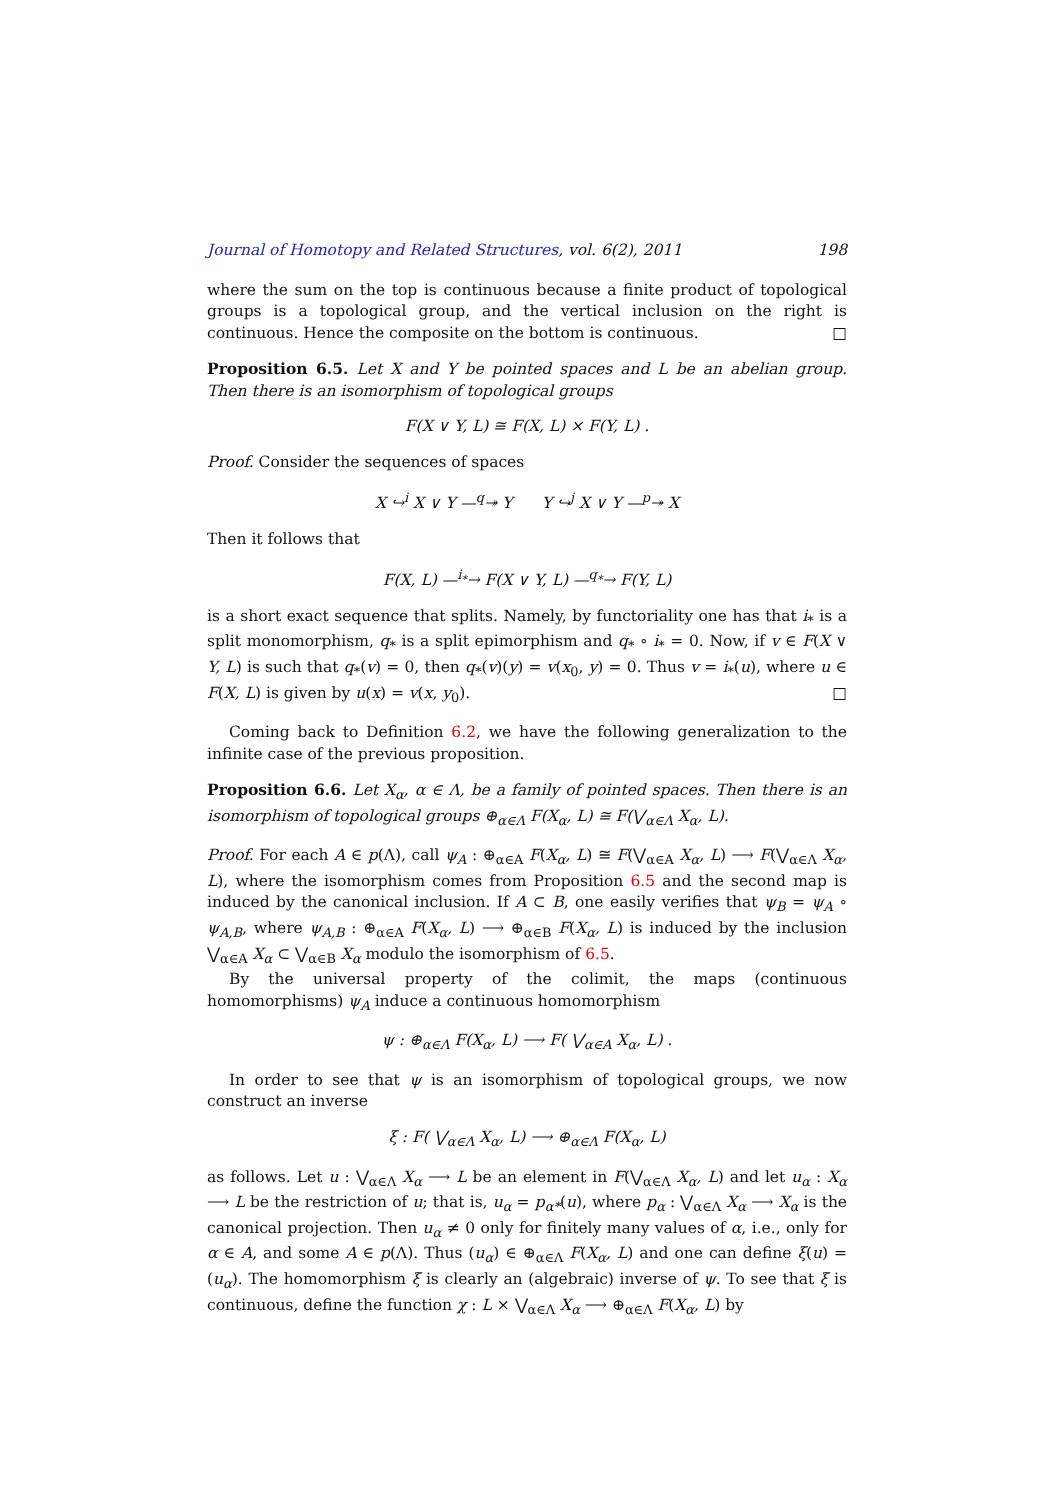Journal of Homotopy and Related Structures, vol. 6(2), 2011 198
where the sum on the top is continuous because a finite product of topological groups is a topological group, and the vertical inclusion on the right is continuous. Hence the composite on the bottom is continuous. □
Proposition 6.5. Let X and Y be pointed spaces and L be an abelian group. Then there is an isomorphism of topological groups
F(X ∨ Y, L) ≅ F(X, L) × F(Y, L) .
Proof. Consider the sequences of spaces
X ↪<sup>i</sup> X ∨ Y —<sup>q</sup>↠ Y Y ↪<sup>j</sup> X ∨ Y —<sup>p</sup>↠ X
Then it follows that
F(X, L) —<sup>i<sub>*</sub></sup>→ F(X ∨ Y, L) —<sup>q<sub>*</sub></sup>→ F(Y, L)
is a short exact sequence that splits. Namely, by functoriality one has that i<sub>*</sub> is a split monomorphism, q<sub>*</sub> is a split epimorphism and q<sub>*</sub> ∘ i<sub>*</sub> = 0. Now, if v ∈ F(X ∨ Y, L) is such that q<sub>*</sub>(v) = 0, then q<sub>*</sub>(v)(y) = v(x<sub>0</sub>, y) = 0. Thus v = i<sub>*</sub>(u), where u ∈ F(X, L) is given by u(x) = v(x, y<sub>0</sub>). □
Coming back to Definition 6.2, we have the following generalization to the infinite case of the previous proposition.
Proposition 6.6. Let X<sub>α</sub>, α ∈ Λ, be a family of pointed spaces. Then there is an isomorphism of topological groups ⊕<sub>α∈Λ</sub> F(X<sub>α</sub>, L) ≅ F(⋁<sub>α∈Λ</sub> X<sub>α</sub>, L).
Proof. For each A ∈ p(Λ), call ψ<sub>A</sub> : ⊕<sub>α∈A</sub> F(X<sub>α</sub>, L) ≅ F(⋁<sub>α∈A</sub> X<sub>α</sub>, L) ⟶ F(⋁<sub>α∈Λ</sub> X<sub>α</sub>, L), where the isomorphism comes from Proposition 6.5 and the second map is induced by the canonical inclusion. If A ⊂ B, one easily verifies that ψ<sub>B</sub> = ψ<sub>A</sub> ∘ ψ<sub>A,B</sub>, where ψ<sub>A,B</sub> : ⊕<sub>α∈A</sub> F(X<sub>α</sub>, L) ⟶ ⊕<sub>α∈B</sub> F(X<sub>α</sub>, L) is induced by the inclusion ⋁<sub>α∈A</sub> X<sub>α</sub> ⊂ ⋁<sub>α∈B</sub> X<sub>α</sub> modulo the isomorphism of 6.5.
By the universal property of the colimit, the maps (continuous homomorphisms) ψ<sub>A</sub> induce a continuous homomorphism
ψ : ⊕<sub>α∈Λ</sub> F(X<sub>α</sub>, L) ⟶ F( ⋁<sub>α∈A</sub> X<sub>α</sub>, L) .
In order to see that ψ is an isomorphism of topological groups, we now construct an inverse
ξ : F( ⋁<sub>α∈Λ</sub> X<sub>α</sub>, L) ⟶ ⊕<sub>α∈Λ</sub> F(X<sub>α</sub>, L)
as follows. Let u : ⋁<sub>α∈Λ</sub> X<sub>α</sub> ⟶ L be an element in F(⋁<sub>α∈Λ</sub> X<sub>α</sub>, L) and let u<sub>α</sub> : X<sub>α</sub> ⟶ L be the restriction of u; that is, u<sub>α</sub> = p<sub>α*</sub>(u), where p<sub>α</sub> : ⋁<sub>α∈Λ</sub> X<sub>α</sub> ⟶ X<sub>α</sub> is the canonical projection. Then u<sub>α</sub> ≠ 0 only for finitely many values of α, i.e., only for α ∈ A, and some A ∈ p(Λ). Thus (u<sub>α</sub>) ∈ ⊕<sub>α∈Λ</sub> F(X<sub>α</sub>, L) and one can define ξ(u) = (u<sub>α</sub>). The homomorphism ξ is clearly an (algebraic) inverse of ψ. To see that ξ is continuous, define the function χ : L × ⋁<sub>α∈Λ</sub> X<sub>α</sub> ⟶ ⊕<sub>α∈Λ</sub> F(X<sub>α</sub>, L) by